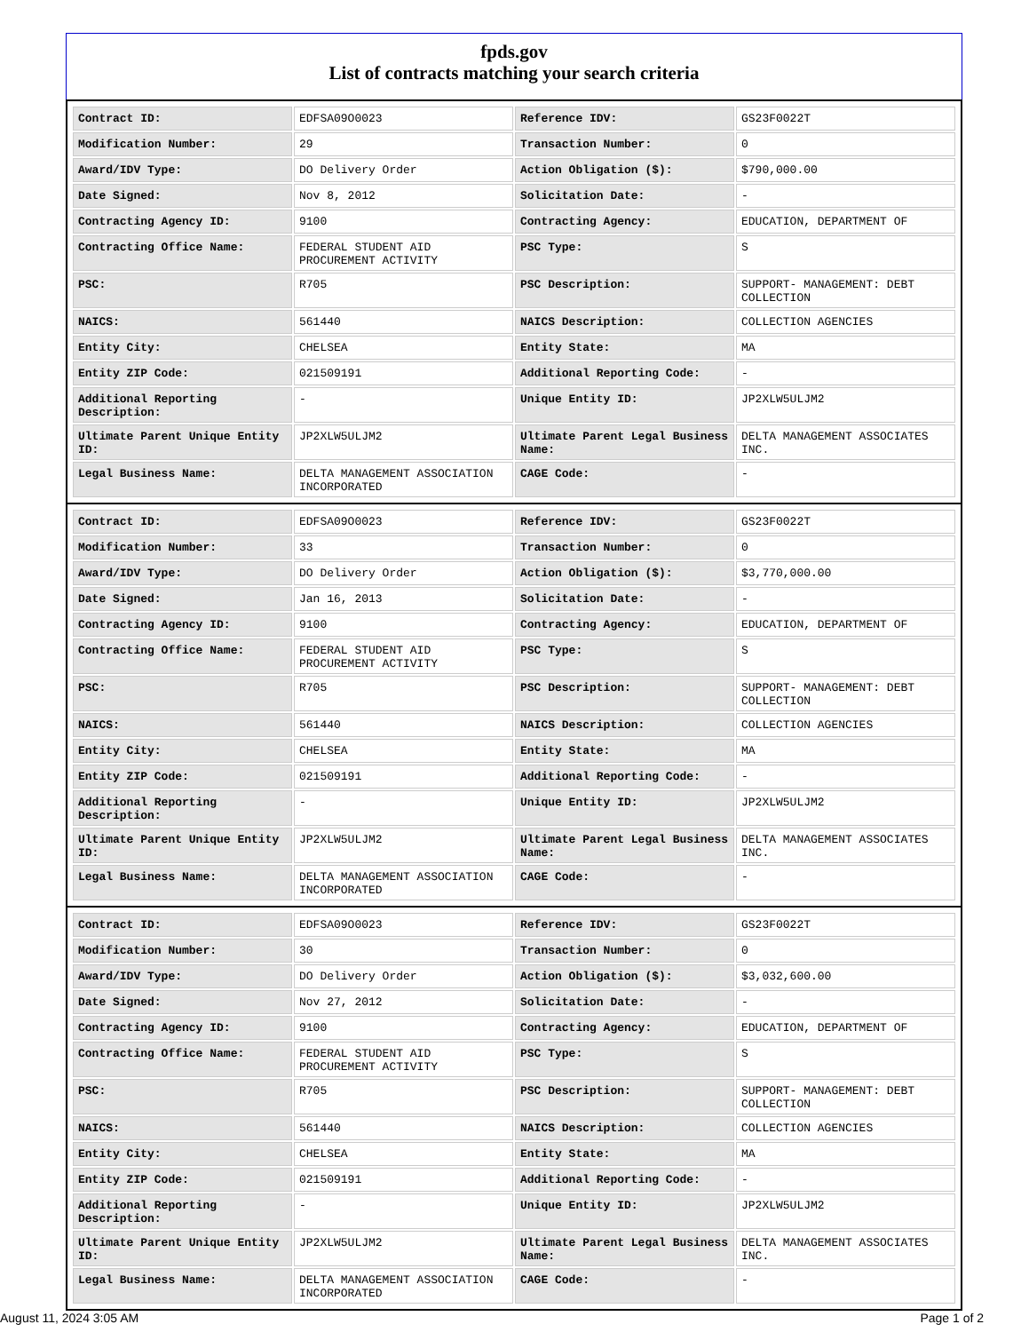fpds.gov
List of contracts matching your search criteria
| Contract ID: | EDFSA09O0023 | Reference IDV: | GS23F0022T |
| Modification Number: | 29 | Transaction Number: | 0 |
| Award/IDV Type: | DO Delivery Order | Action Obligation ($): | $790,000.00 |
| Date Signed: | Nov 8, 2012 | Solicitation Date: | - |
| Contracting Agency ID: | 9100 | Contracting Agency: | EDUCATION, DEPARTMENT OF |
| Contracting Office Name: | FEDERAL STUDENT AID PROCUREMENT ACTIVITY | PSC Type: | S |
| PSC: | R705 | PSC Description: | SUPPORT- MANAGEMENT: DEBT COLLECTION |
| NAICS: | 561440 | NAICS Description: | COLLECTION AGENCIES |
| Entity City: | CHELSEA | Entity State: | MA |
| Entity ZIP Code: | 021509191 | Additional Reporting Code: | - |
| Additional Reporting Description: | - | Unique Entity ID: | JP2XLW5ULJM2 |
| Ultimate Parent Unique Entity ID: | JP2XLW5ULJM2 | Ultimate Parent Legal Business Name: | DELTA MANAGEMENT ASSOCIATES INC. |
| Legal Business Name: | DELTA MANAGEMENT ASSOCIATION INCORPORATED | CAGE Code: | - |
| Contract ID: | EDFSA09O0023 | Reference IDV: | GS23F0022T |
| Modification Number: | 33 | Transaction Number: | 0 |
| Award/IDV Type: | DO Delivery Order | Action Obligation ($): | $3,770,000.00 |
| Date Signed: | Jan 16, 2013 | Solicitation Date: | - |
| Contracting Agency ID: | 9100 | Contracting Agency: | EDUCATION, DEPARTMENT OF |
| Contracting Office Name: | FEDERAL STUDENT AID PROCUREMENT ACTIVITY | PSC Type: | S |
| PSC: | R705 | PSC Description: | SUPPORT- MANAGEMENT: DEBT COLLECTION |
| NAICS: | 561440 | NAICS Description: | COLLECTION AGENCIES |
| Entity City: | CHELSEA | Entity State: | MA |
| Entity ZIP Code: | 021509191 | Additional Reporting Code: | - |
| Additional Reporting Description: | - | Unique Entity ID: | JP2XLW5ULJM2 |
| Ultimate Parent Unique Entity ID: | JP2XLW5ULJM2 | Ultimate Parent Legal Business Name: | DELTA MANAGEMENT ASSOCIATES INC. |
| Legal Business Name: | DELTA MANAGEMENT ASSOCIATION INCORPORATED | CAGE Code: | - |
| Contract ID: | EDFSA09O0023 | Reference IDV: | GS23F0022T |
| Modification Number: | 30 | Transaction Number: | 0 |
| Award/IDV Type: | DO Delivery Order | Action Obligation ($): | $3,032,600.00 |
| Date Signed: | Nov 27, 2012 | Solicitation Date: | - |
| Contracting Agency ID: | 9100 | Contracting Agency: | EDUCATION, DEPARTMENT OF |
| Contracting Office Name: | FEDERAL STUDENT AID PROCUREMENT ACTIVITY | PSC Type: | S |
| PSC: | R705 | PSC Description: | SUPPORT- MANAGEMENT: DEBT COLLECTION |
| NAICS: | 561440 | NAICS Description: | COLLECTION AGENCIES |
| Entity City: | CHELSEA | Entity State: | MA |
| Entity ZIP Code: | 021509191 | Additional Reporting Code: | - |
| Additional Reporting Description: | - | Unique Entity ID: | JP2XLW5ULJM2 |
| Ultimate Parent Unique Entity ID: | JP2XLW5ULJM2 | Ultimate Parent Legal Business Name: | DELTA MANAGEMENT ASSOCIATES INC. |
| Legal Business Name: | DELTA MANAGEMENT ASSOCIATION INCORPORATED | CAGE Code: | - |
August 11, 2024 3:05 AM Page 1 of 2